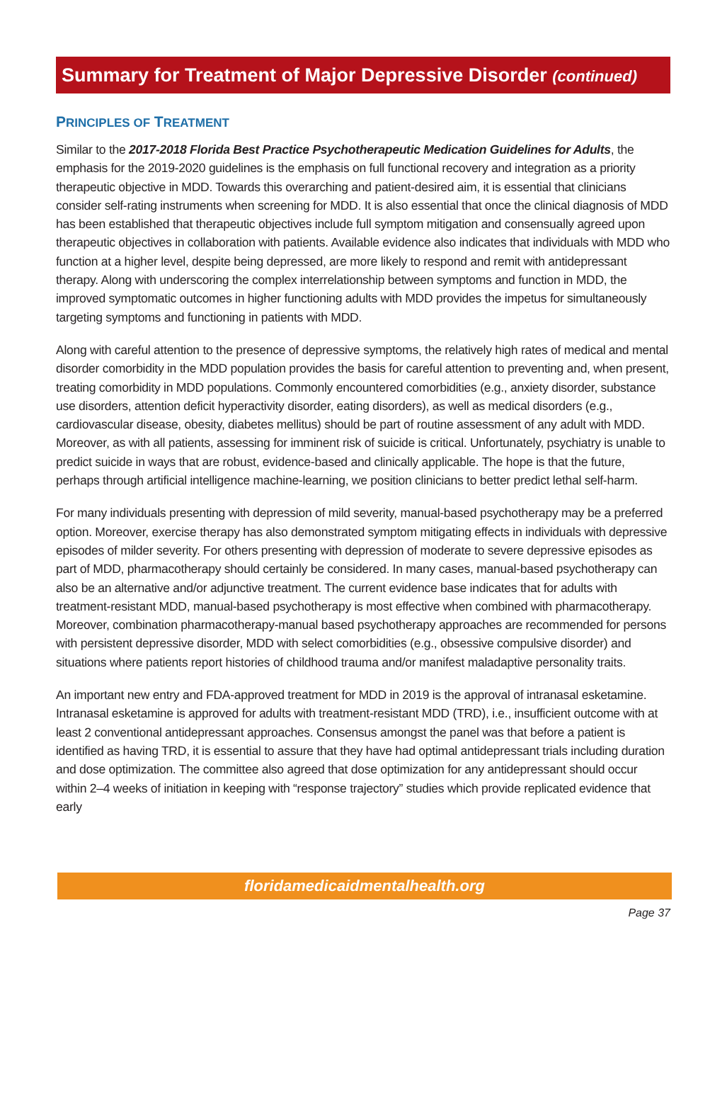Summary for Treatment of Major Depressive Disorder (continued)
PRINCIPLES OF TREATMENT
Similar to the 2017-2018 Florida Best Practice Psychotherapeutic Medication Guidelines for Adults, the emphasis for the 2019-2020 guidelines is the emphasis on full functional recovery and integration as a priority therapeutic objective in MDD. Towards this overarching and patient-desired aim, it is essential that clinicians consider self-rating instruments when screening for MDD. It is also essential that once the clinical diagnosis of MDD has been established that therapeutic objectives include full symptom mitigation and consensually agreed upon therapeutic objectives in collaboration with patients. Available evidence also indicates that individuals with MDD who function at a higher level, despite being depressed, are more likely to respond and remit with antidepressant therapy. Along with underscoring the complex interrelationship between symptoms and function in MDD, the improved symptomatic outcomes in higher functioning adults with MDD provides the impetus for simultaneously targeting symptoms and functioning in patients with MDD.
Along with careful attention to the presence of depressive symptoms, the relatively high rates of medical and mental disorder comorbidity in the MDD population provides the basis for careful attention to preventing and, when present, treating comorbidity in MDD populations. Commonly encountered comorbidities (e.g., anxiety disorder, substance use disorders, attention deficit hyperactivity disorder, eating disorders), as well as medical disorders (e.g., cardiovascular disease, obesity, diabetes mellitus) should be part of routine assessment of any adult with MDD. Moreover, as with all patients, assessing for imminent risk of suicide is critical. Unfortunately, psychiatry is unable to predict suicide in ways that are robust, evidence-based and clinically applicable. The hope is that the future, perhaps through artificial intelligence machine-learning, we position clinicians to better predict lethal self-harm.
For many individuals presenting with depression of mild severity, manual-based psychotherapy may be a preferred option. Moreover, exercise therapy has also demonstrated symptom mitigating effects in individuals with depressive episodes of milder severity. For others presenting with depression of moderate to severe depressive episodes as part of MDD, pharmacotherapy should certainly be considered. In many cases, manual-based psychotherapy can also be an alternative and/or adjunctive treatment. The current evidence base indicates that for adults with treatment-resistant MDD, manual-based psychotherapy is most effective when combined with pharmacotherapy. Moreover, combination pharmacotherapy-manual based psychotherapy approaches are recommended for persons with persistent depressive disorder, MDD with select comorbidities (e.g., obsessive compulsive disorder) and situations where patients report histories of childhood trauma and/or manifest maladaptive personality traits.
An important new entry and FDA-approved treatment for MDD in 2019 is the approval of intranasal esketamine. Intranasal esketamine is approved for adults with treatment-resistant MDD (TRD), i.e., insufficient outcome with at least 2 conventional antidepressant approaches. Consensus amongst the panel was that before a patient is identified as having TRD, it is essential to assure that they have had optimal antidepressant trials including duration and dose optimization. The committee also agreed that dose optimization for any antidepressant should occur within 2–4 weeks of initiation in keeping with “response trajectory” studies which provide replicated evidence that early
floridamedicaidmentalhealth.org
Page 37